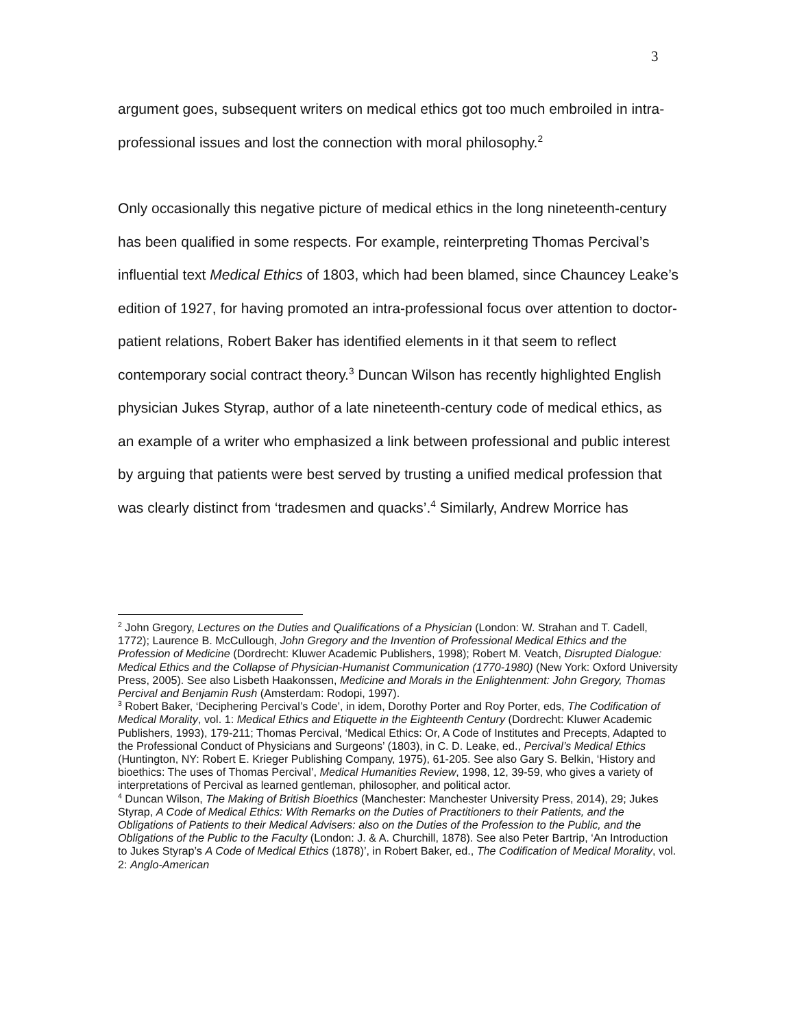3
argument goes, subsequent writers on medical ethics got too much embroiled in intra-professional issues and lost the connection with moral philosophy.<sup>2</sup>
Only occasionally this negative picture of medical ethics in the long nineteenth-century has been qualified in some respects. For example, reinterpreting Thomas Percival’s influential text Medical Ethics of 1803, which had been blamed, since Chauncey Leake’s edition of 1927, for having promoted an intra-professional focus over attention to doctor-patient relations, Robert Baker has identified elements in it that seem to reflect contemporary social contract theory.<sup>3</sup> Duncan Wilson has recently highlighted English physician Jukes Styrap, author of a late nineteenth-century code of medical ethics, as an example of a writer who emphasized a link between professional and public interest by arguing that patients were best served by trusting a unified medical profession that was clearly distinct from ‘tradesmen and quacks’.<sup>4</sup> Similarly, Andrew Morrice has
<sup>2</sup> John Gregory, Lectures on the Duties and Qualifications of a Physician (London: W. Strahan and T. Cadell, 1772); Laurence B. McCullough, John Gregory and the Invention of Professional Medical Ethics and the Profession of Medicine (Dordrecht: Kluwer Academic Publishers, 1998); Robert M. Veatch, Disrupted Dialogue: Medical Ethics and the Collapse of Physician-Humanist Communication (1770-1980) (New York: Oxford University Press, 2005). See also Lisbeth Haakonssen, Medicine and Morals in the Enlightenment: John Gregory, Thomas Percival and Benjamin Rush (Amsterdam: Rodopi, 1997).
<sup>3</sup> Robert Baker, ‘Deciphering Percival’s Code’, in idem, Dorothy Porter and Roy Porter, eds, The Codification of Medical Morality, vol. 1: Medical Ethics and Etiquette in the Eighteenth Century (Dordrecht: Kluwer Academic Publishers, 1993), 179-211; Thomas Percival, ‘Medical Ethics: Or, A Code of Institutes and Precepts, Adapted to the Professional Conduct of Physicians and Surgeons’ (1803), in C. D. Leake, ed., Percival’s Medical Ethics (Huntington, NY: Robert E. Krieger Publishing Company, 1975), 61-205. See also Gary S. Belkin, ‘History and bioethics: The uses of Thomas Percival’, Medical Humanities Review, 1998, 12, 39-59, who gives a variety of interpretations of Percival as learned gentleman, philosopher, and political actor.
<sup>4</sup> Duncan Wilson, The Making of British Bioethics (Manchester: Manchester University Press, 2014), 29; Jukes Styrap, A Code of Medical Ethics: With Remarks on the Duties of Practitioners to their Patients, and the Obligations of Patients to their Medical Advisers: also on the Duties of the Profession to the Public, and the Obligations of the Public to the Faculty (London: J. & A. Churchill, 1878). See also Peter Bartrip, ‘An Introduction to Jukes Styrap’s A Code of Medical Ethics (1878)’, in Robert Baker, ed., The Codification of Medical Morality, vol. 2: Anglo-American